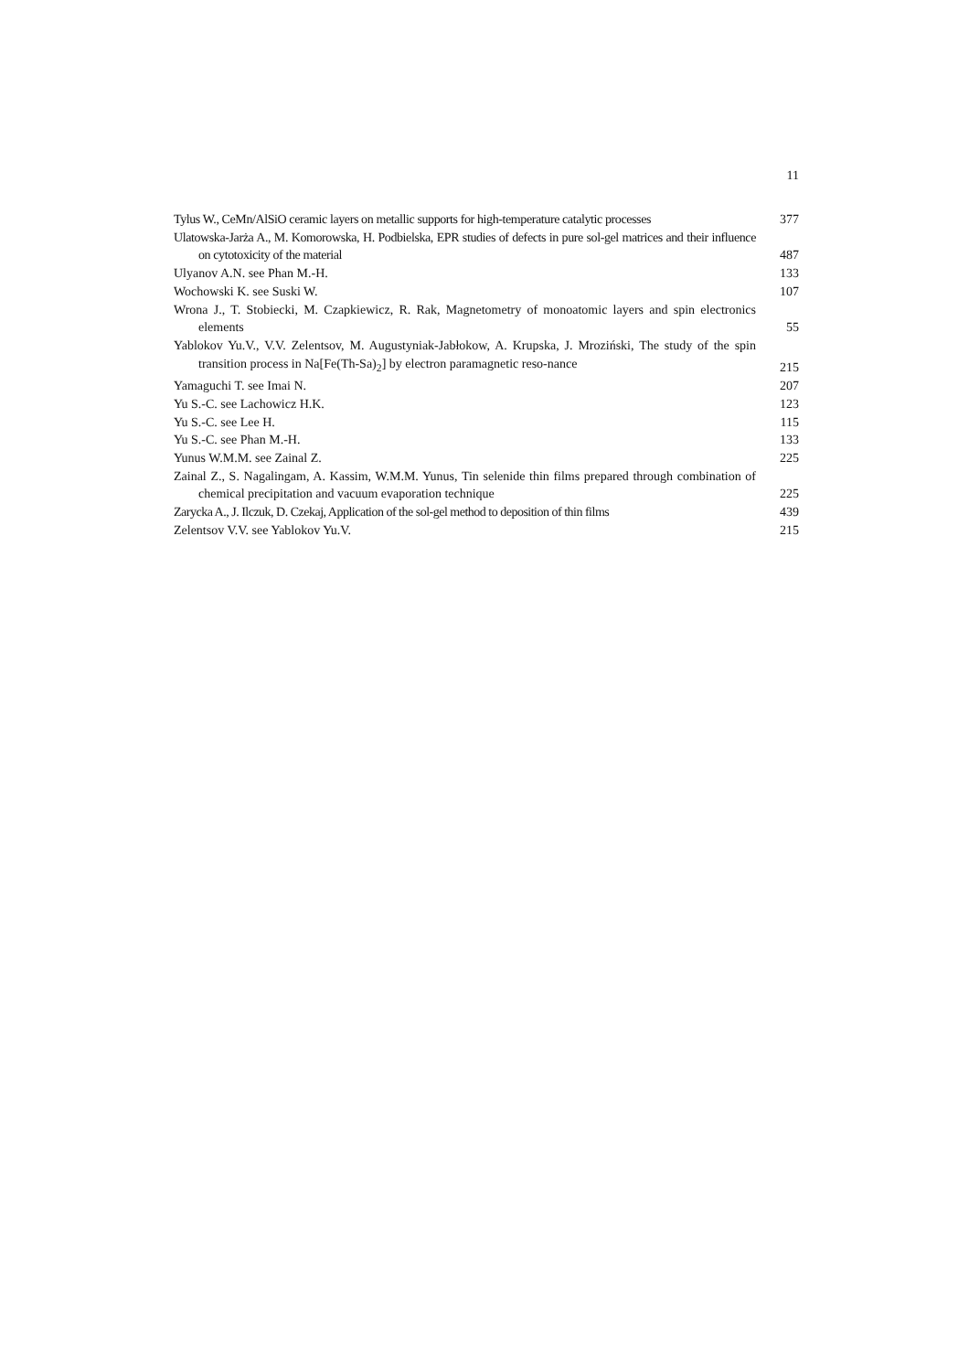11
Tylus W., CeMn/AlSiO ceramic layers on metallic supports for high-temperature catalytic processes
377
Ulatowska-Jarża A., M. Komorowska, H. Podbielska, EPR studies of defects in pure sol-gel matrices and their influence on cytotoxicity of the material
487
Ulyanov A.N. see Phan M.-H.
133
Wochowski K. see Suski W.
107
Wrona J., T. Stobiecki, M. Czapkiewicz, R. Rak, Magnetometry of monoatomic layers and spin electronics elements
55
Yablokov Yu.V., V.V. Zelentsov, M. Augustyniak-Jabłokow, A. Krupska, J. Mroziński, The study of the spin transition process in Na[Fe(Th-Sa)<sub>2</sub>] by electron paramagnetic reso-nance
215
Yamaguchi T. see Imai N.
207
Yu S.-C. see Lachowicz H.K.
123
Yu S.-C. see Lee H.
115
Yu S.-C. see Phan M.-H.
133
Yunus W.M.M. see Zainal Z.
225
Zainal Z., S. Nagalingam, A. Kassim, W.M.M. Yunus, Tin selenide thin films prepared through combination of chemical precipitation and vacuum evaporation technique
225
Zarycka A., J. Ilczuk, D. Czekaj, Application of the sol-gel method to deposition of thin films
439
Zelentsov V.V. see Yablokov Yu.V.
215